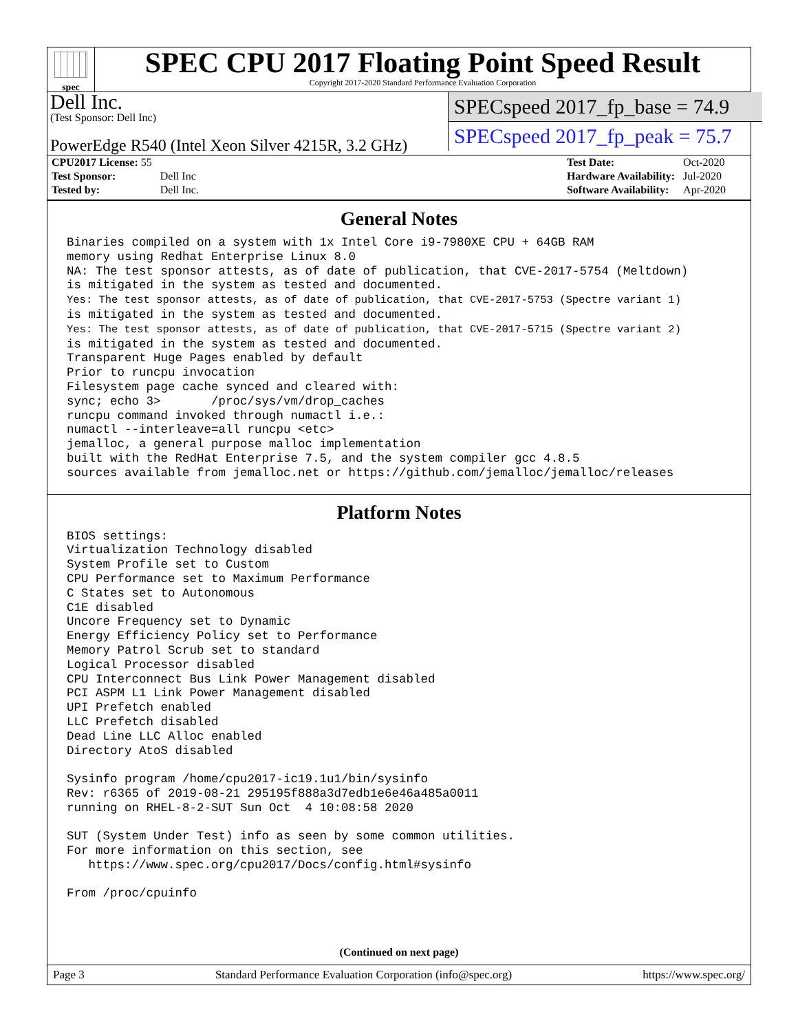spec
SPEC CPU 2017 Floating Point Speed Result
Copyright 2017-2020 Standard Performance Evaluation Corporation
Dell Inc.
(Test Sponsor: Dell Inc)
PowerEdge R540 (Intel Xeon Silver 4215R, 3.2 GHz)
SPECspeed 2017_fp_base = 74.9
SPECspeed 2017_fp_peak = 75.7
| CPU2017 License: 55 | |
| Test Sponsor: | Dell Inc |
| Tested by: | Dell Inc. |
| Test Date: | Oct-2020 |
| Hardware Availability: | Jul-2020 |
| Software Availability: | Apr-2020 |
General Notes
Binaries compiled on a system with 1x Intel Core i9-7980XE CPU + 64GB RAM
memory using Redhat Enterprise Linux 8.0
NA: The test sponsor attests, as of date of publication, that CVE-2017-5754 (Meltdown)
is mitigated in the system as tested and documented.
Yes: The test sponsor attests, as of date of publication, that CVE-2017-5753 (Spectre variant 1)
is mitigated in the system as tested and documented.
Yes: The test sponsor attests, as of date of publication, that CVE-2017-5715 (Spectre variant 2)
is mitigated in the system as tested and documented.
Transparent Huge Pages enabled by default
Prior to runcpu invocation
Filesystem page cache synced and cleared with:
sync; echo 3>       /proc/sys/vm/drop_caches
runcpu command invoked through numactl i.e.:
numactl --interleave=all runcpu <etc>
jemalloc, a general purpose malloc implementation
built with the RedHat Enterprise 7.5, and the system compiler gcc 4.8.5
sources available from jemalloc.net or https://github.com/jemalloc/jemalloc/releases
Platform Notes
BIOS settings:
Virtualization Technology disabled
System Profile set to Custom
CPU Performance set to Maximum Performance
C States set to Autonomous
C1E disabled
Uncore Frequency set to Dynamic
Energy Efficiency Policy set to Performance
Memory Patrol Scrub set to standard
Logical Processor disabled
CPU Interconnect Bus Link Power Management disabled
PCI ASPM L1 Link Power Management disabled
UPI Prefetch enabled
LLC Prefetch disabled
Dead Line LLC Alloc enabled
Directory AtoS disabled

Sysinfo program /home/cpu2017-ic19.1u1/bin/sysinfo
Rev: r6365 of 2019-08-21 295195f888a3d7edb1e6e46a485a0011
running on RHEL-8-2-SUT Sun Oct  4 10:08:58 2020

SUT (System Under Test) info as seen by some common utilities.
For more information on this section, see
   https://www.spec.org/cpu2017/Docs/config.html#sysinfo

From /proc/cpuinfo
(Continued on next page)
Page 3 Standard Performance Evaluation Corporation (info@spec.org) https://www.spec.org/